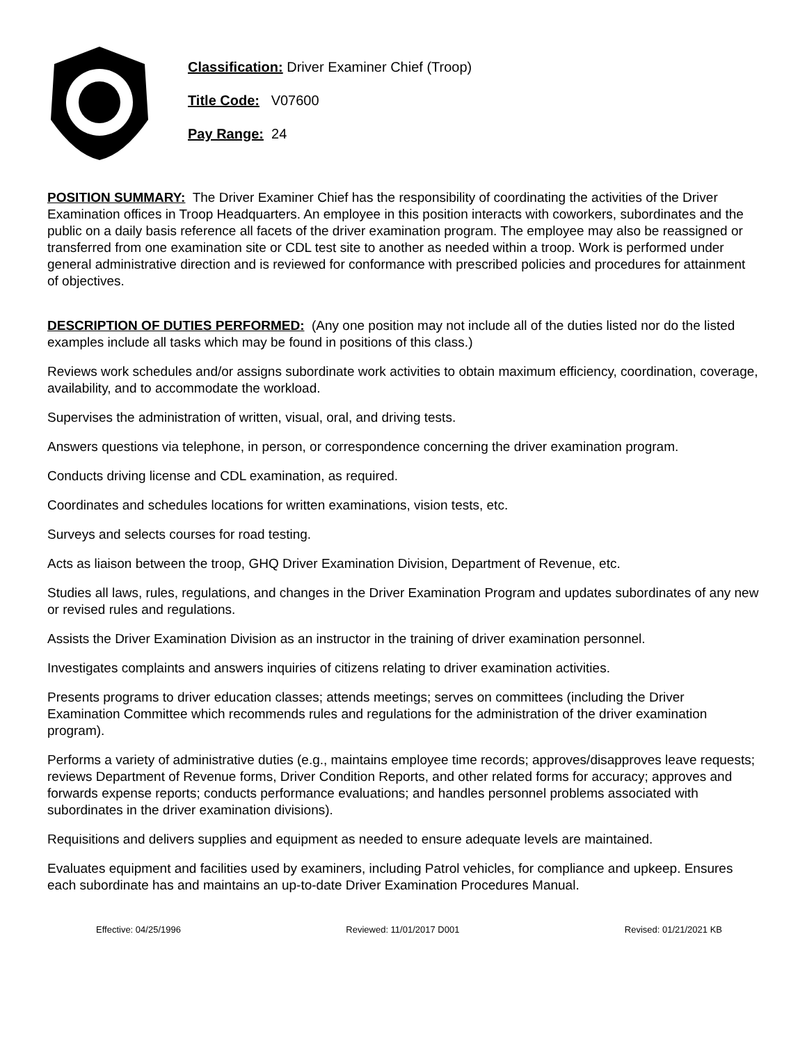Classification: Driver Examiner Chief (Troop)
Title Code: V07600
Pay Range: 24
POSITION SUMMARY: The Driver Examiner Chief has the responsibility of coordinating the activities of the Driver Examination offices in Troop Headquarters. An employee in this position interacts with coworkers, subordinates and the public on a daily basis reference all facets of the driver examination program. The employee may also be reassigned or transferred from one examination site or CDL test site to another as needed within a troop. Work is performed under general administrative direction and is reviewed for conformance with prescribed policies and procedures for attainment of objectives.
DESCRIPTION OF DUTIES PERFORMED: (Any one position may not include all of the duties listed nor do the listed examples include all tasks which may be found in positions of this class.)
Reviews work schedules and/or assigns subordinate work activities to obtain maximum efficiency, coordination, coverage, availability, and to accommodate the workload.
Supervises the administration of written, visual, oral, and driving tests.
Answers questions via telephone, in person, or correspondence concerning the driver examination program.
Conducts driving license and CDL examination, as required.
Coordinates and schedules locations for written examinations, vision tests, etc.
Surveys and selects courses for road testing.
Acts as liaison between the troop, GHQ Driver Examination Division, Department of Revenue, etc.
Studies all laws, rules, regulations, and changes in the Driver Examination Program and updates subordinates of any new or revised rules and regulations.
Assists the Driver Examination Division as an instructor in the training of driver examination personnel.
Investigates complaints and answers inquiries of citizens relating to driver examination activities.
Presents programs to driver education classes; attends meetings; serves on committees (including the Driver Examination Committee which recommends rules and regulations for the administration of the driver examination program).
Performs a variety of administrative duties (e.g., maintains employee time records; approves/disapproves leave requests; reviews Department of Revenue forms, Driver Condition Reports, and other related forms for accuracy; approves and forwards expense reports; conducts performance evaluations; and handles personnel problems associated with subordinates in the driver examination divisions).
Requisitions and delivers supplies and equipment as needed to ensure adequate levels are maintained.
Evaluates equipment and facilities used by examiners, including Patrol vehicles, for compliance and upkeep. Ensures each subordinate has and maintains an up-to-date Driver Examination Procedures Manual.
Effective: 04/25/1996 Reviewed: 11/01/2017 D001 Revised: 01/21/2021 KB